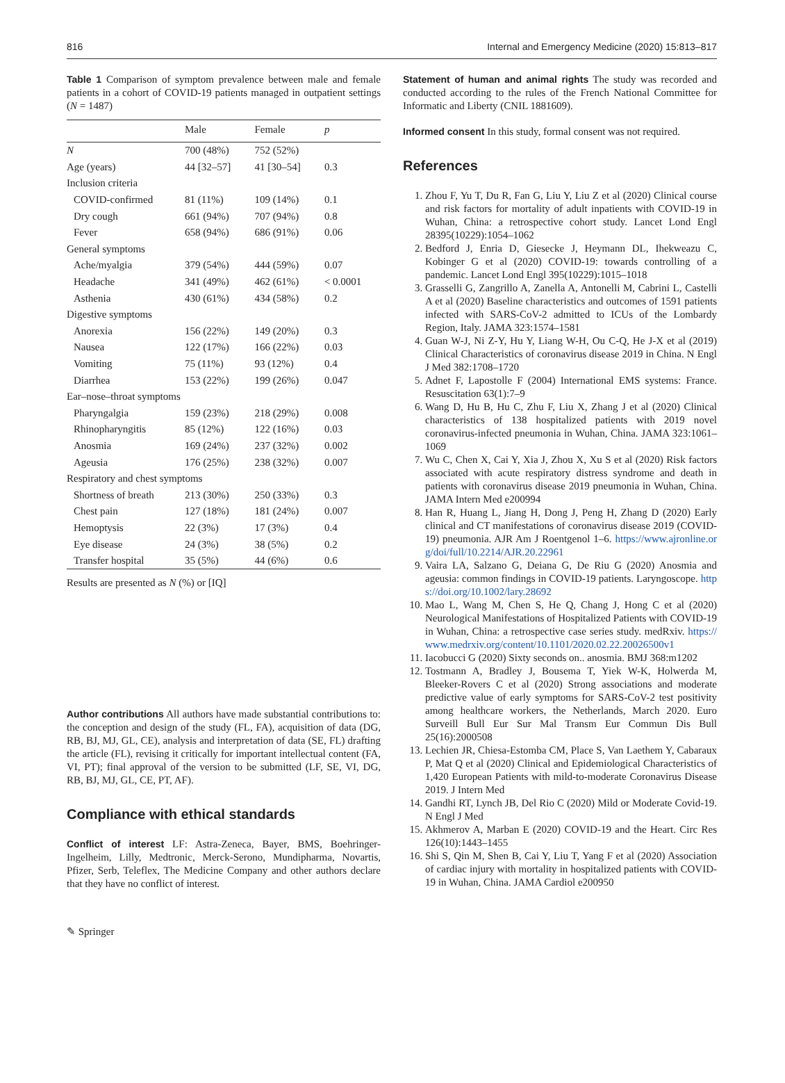816 Internal and Emergency Medicine (2020) 15:813–817
Table 1 Comparison of symptom prevalence between male and female patients in a cohort of COVID-19 patients managed in outpatient settings (N = 1487)
| | Male | Female | p |
| --- | --- | --- | --- |
| N | 700 (48%) | 752 (52%) | |
| Age (years) | 44 [32–57] | 41 [30–54] | 0.3 |
| Inclusion criteria | | | |
| COVID-confirmed | 81 (11%) | 109 (14%) | 0.1 |
| Dry cough | 661 (94%) | 707 (94%) | 0.8 |
| Fever | 658 (94%) | 686 (91%) | 0.06 |
| General symptoms | | | |
| Ache/myalgia | 379 (54%) | 444 (59%) | 0.07 |
| Headache | 341 (49%) | 462 (61%) | < 0.0001 |
| Asthenia | 430 (61%) | 434 (58%) | 0.2 |
| Digestive symptoms | | | |
| Anorexia | 156 (22%) | 149 (20%) | 0.3 |
| Nausea | 122 (17%) | 166 (22%) | 0.03 |
| Vomiting | 75 (11%) | 93 (12%) | 0.4 |
| Diarrhea | 153 (22%) | 199 (26%) | 0.047 |
| Ear–nose–throat symptoms | | | |
| Pharyngalgia | 159 (23%) | 218 (29%) | 0.008 |
| Rhinopharyngitis | 85 (12%) | 122 (16%) | 0.03 |
| Anosmia | 169 (24%) | 237 (32%) | 0.002 |
| Ageusia | 176 (25%) | 238 (32%) | 0.007 |
| Respiratory and chest symptoms | | | |
| Shortness of breath | 213 (30%) | 250 (33%) | 0.3 |
| Chest pain | 127 (18%) | 181 (24%) | 0.007 |
| Hemoptysis | 22 (3%) | 17 (3%) | 0.4 |
| Eye disease | 24 (3%) | 38 (5%) | 0.2 |
| Transfer hospital | 35 (5%) | 44 (6%) | 0.6 |
Results are presented as N (%) or [IQ]
Author contributions All authors have made substantial contributions to: the conception and design of the study (FL, FA), acquisition of data (DG, RB, BJ, MJ, GL, CE), analysis and interpretation of data (SE, FL) drafting the article (FL), revising it critically for important intellectual content (FA, VI, PT); final approval of the version to be submitted (LF, SE, VI, DG, RB, BJ, MJ, GL, CE, PT, AF).
Compliance with ethical standards
Conflict of interest LF: Astra-Zeneca, Bayer, BMS, Boehringer-Ingelheim, Lilly, Medtronic, Merck-Serono, Mundipharma, Novartis, Pfizer, Serb, Teleflex, The Medicine Company and other authors declare that they have no conflict of interest.
Statement of human and animal rights The study was recorded and conducted according to the rules of the French National Committee for Informatic and Liberty (CNIL 1881609).
Informed consent In this study, formal consent was not required.
References
1. Zhou F, Yu T, Du R, Fan G, Liu Y, Liu Z et al (2020) Clinical course and risk factors for mortality of adult inpatients with COVID-19 in Wuhan, China: a retrospective cohort study. Lancet Lond Engl 28395(10229):1054–1062
2. Bedford J, Enria D, Giesecke J, Heymann DL, Ihekweazu C, Kobinger G et al (2020) COVID-19: towards controlling of a pandemic. Lancet Lond Engl 395(10229):1015–1018
3. Grasselli G, Zangrillo A, Zanella A, Antonelli M, Cabrini L, Castelli A et al (2020) Baseline characteristics and outcomes of 1591 patients infected with SARS-CoV-2 admitted to ICUs of the Lombardy Region, Italy. JAMA 323:1574–1581
4. Guan W-J, Ni Z-Y, Hu Y, Liang W-H, Ou C-Q, He J-X et al (2019) Clinical Characteristics of coronavirus disease 2019 in China. N Engl J Med 382:1708–1720
5. Adnet F, Lapostolle F (2004) International EMS systems: France. Resuscitation 63(1):7–9
6. Wang D, Hu B, Hu C, Zhu F, Liu X, Zhang J et al (2020) Clinical characteristics of 138 hospitalized patients with 2019 novel coronavirus-infected pneumonia in Wuhan, China. JAMA 323:1061–1069
7. Wu C, Chen X, Cai Y, Xia J, Zhou X, Xu S et al (2020) Risk factors associated with acute respiratory distress syndrome and death in patients with coronavirus disease 2019 pneumonia in Wuhan, China. JAMA Intern Med e200994
8. Han R, Huang L, Jiang H, Dong J, Peng H, Zhang D (2020) Early clinical and CT manifestations of coronavirus disease 2019 (COVID-19) pneumonia. AJR Am J Roentgenol 1–6. https://www.ajronline.org/doi/full/10.2214/AJR.20.22961
9. Vaira LA, Salzano G, Deiana G, De Riu G (2020) Anosmia and ageusia: common findings in COVID-19 patients. Laryngoscope. https://doi.org/10.1002/lary.28692
10. Mao L, Wang M, Chen S, He Q, Chang J, Hong C et al (2020) Neurological Manifestations of Hospitalized Patients with COVID-19 in Wuhan, China: a retrospective case series study. medRxiv. https://www.medrxiv.org/content/10.1101/2020.02.22.20026500v1
11. Iacobucci G (2020) Sixty seconds on.. anosmia. BMJ 368:m1202
12. Tostmann A, Bradley J, Bousema T, Yiek W-K, Holwerda M, Bleeker-Rovers C et al (2020) Strong associations and moderate predictive value of early symptoms for SARS-CoV-2 test positivity among healthcare workers, the Netherlands, March 2020. Euro Surveill Bull Eur Sur Mal Transm Eur Commun Dis Bull 25(16):2000508
13. Lechien JR, Chiesa-Estomba CM, Place S, Van Laethem Y, Cabaraux P, Mat Q et al (2020) Clinical and Epidemiological Characteristics of 1,420 European Patients with mild-to-moderate Coronavirus Disease 2019. J Intern Med
14. Gandhi RT, Lynch JB, Del Rio C (2020) Mild or Moderate Covid-19. N Engl J Med
15. Akhmerov A, Marban E (2020) COVID-19 and the Heart. Circ Res 126(10):1443–1455
16. Shi S, Qin M, Shen B, Cai Y, Liu T, Yang F et al (2020) Association of cardiac injury with mortality in hospitalized patients with COVID-19 in Wuhan, China. JAMA Cardiol e200950
✎ Springer